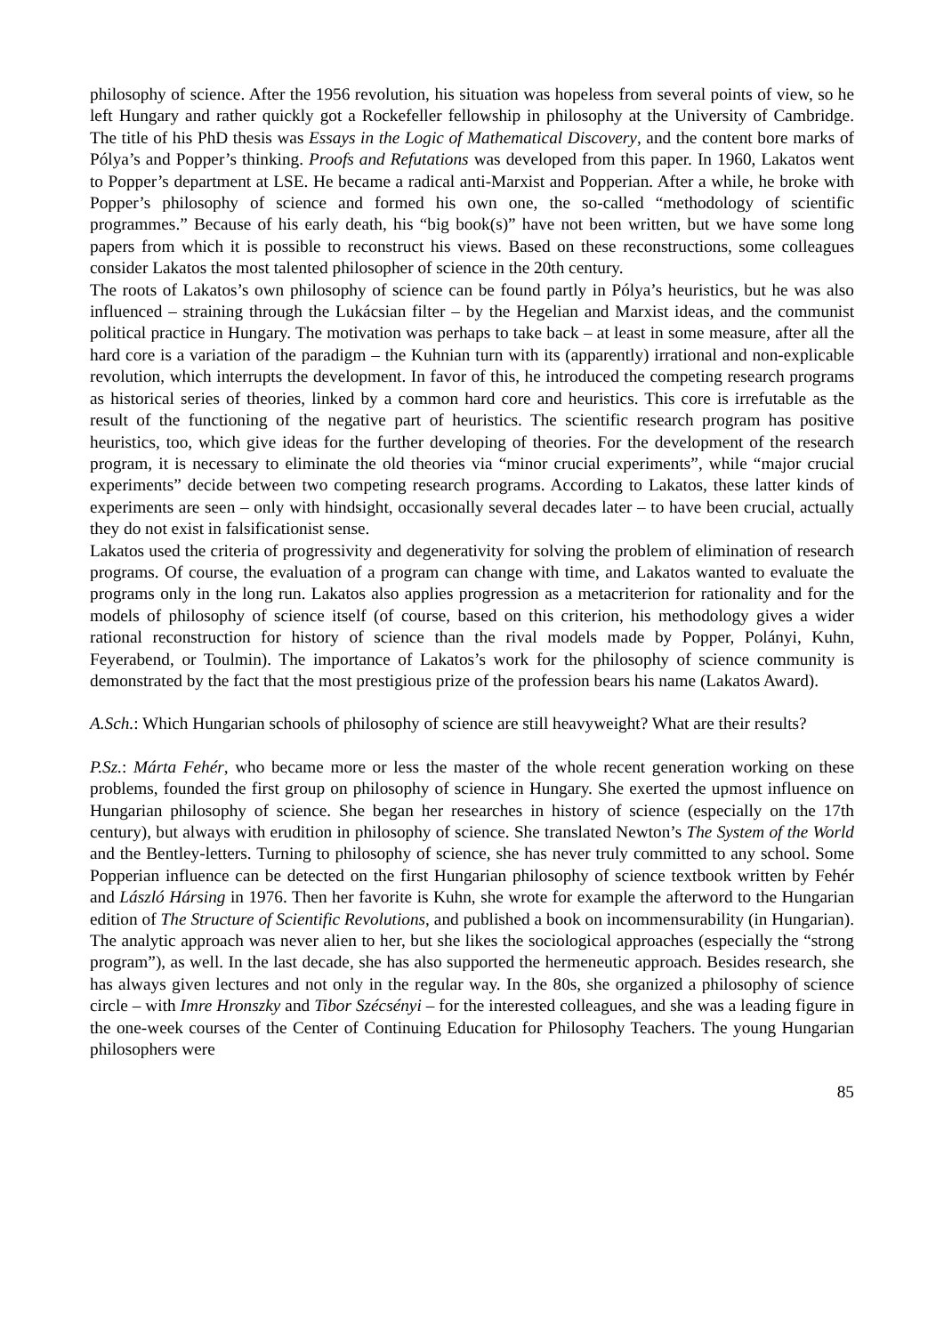philosophy of science. After the 1956 revolution, his situation was hopeless from several points of view, so he left Hungary and rather quickly got a Rockefeller fellowship in philosophy at the University of Cambridge. The title of his PhD thesis was Essays in the Logic of Mathematical Discovery, and the content bore marks of Pólya’s and Popper’s thinking. Proofs and Refutations was developed from this paper. In 1960, Lakatos went to Popper’s department at LSE. He became a radical anti-Marxist and Popperian. After a while, he broke with Popper’s philosophy of science and formed his own one, the so-called “methodology of scientific programmes.” Because of his early death, his “big book(s)” have not been written, but we have some long papers from which it is possible to reconstruct his views. Based on these reconstructions, some colleagues consider Lakatos the most talented philosopher of science in the 20th century.
The roots of Lakatos’s own philosophy of science can be found partly in Pólya’s heuristics, but he was also influenced – straining through the Lukácsian filter – by the Hegelian and Marxist ideas, and the communist political practice in Hungary. The motivation was perhaps to take back – at least in some measure, after all the hard core is a variation of the paradigm – the Kuhnian turn with its (apparently) irrational and non-explicable revolution, which interrupts the development. In favor of this, he introduced the competing research programs as historical series of theories, linked by a common hard core and heuristics. This core is irrefutable as the result of the functioning of the negative part of heuristics. The scientific research program has positive heuristics, too, which give ideas for the further developing of theories. For the development of the research program, it is necessary to eliminate the old theories via “minor crucial experiments”, while “major crucial experiments” decide between two competing research programs. According to Lakatos, these latter kinds of experiments are seen – only with hindsight, occasionally several decades later – to have been crucial, actually they do not exist in falsificationist sense.
Lakatos used the criteria of progressivity and degenerativity for solving the problem of elimination of research programs. Of course, the evaluation of a program can change with time, and Lakatos wanted to evaluate the programs only in the long run. Lakatos also applies progression as a metacriterion for rationality and for the models of philosophy of science itself (of course, based on this criterion, his methodology gives a wider rational reconstruction for history of science than the rival models made by Popper, Polányi, Kuhn, Feyerabend, or Toulmin). The importance of Lakatos’s work for the philosophy of science community is demonstrated by the fact that the most prestigious prize of the profession bears his name (Lakatos Award).
A.Sch.: Which Hungarian schools of philosophy of science are still heavyweight? What are their results?
P.Sz.: Márta Fehér, who became more or less the master of the whole recent generation working on these problems, founded the first group on philosophy of science in Hungary. She exerted the upmost influence on Hungarian philosophy of science. She began her researches in history of science (especially on the 17th century), but always with erudition in philosophy of science. She translated Newton’s The System of the World and the Bentley-letters. Turning to philosophy of science, she has never truly committed to any school. Some Popperian influence can be detected on the first Hungarian philosophy of science textbook written by Fehér and László Hársing in 1976. Then her favorite is Kuhn, she wrote for example the afterword to the Hungarian edition of The Structure of Scientific Revolutions, and published a book on incommensurability (in Hungarian). The analytic approach was never alien to her, but she likes the sociological approaches (especially the “strong program”), as well. In the last decade, she has also supported the hermeneutic approach. Besides research, she has always given lectures and not only in the regular way. In the 80s, she organized a philosophy of science circle – with Imre Hronszky and Tibor Szécsényi – for the interested colleagues, and she was a leading figure in the one-week courses of the Center of Continuing Education for Philosophy Teachers. The young Hungarian philosophers were
85